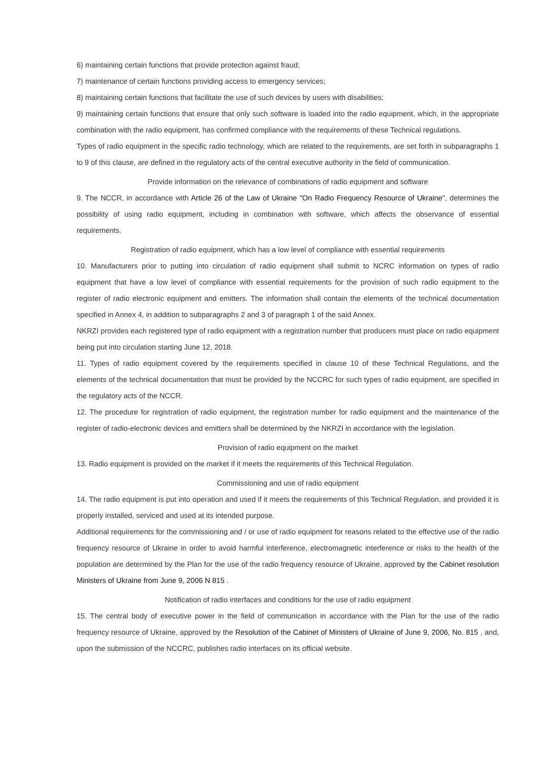6) maintaining certain functions that provide protection against fraud;
7) maintenance of certain functions providing access to emergency services;
8) maintaining certain functions that facilitate the use of such devices by users with disabilities;
9) maintaining certain functions that ensure that only such software is loaded into the radio equipment, which, in the appropriate combination with the radio equipment, has confirmed compliance with the requirements of these Technical regulations.
Types of radio equipment in the specific radio technology, which are related to the requirements, are set forth in subparagraphs 1 to 9 of this clause, are defined in the regulatory acts of the central executive authority in the field of communication.
Provide information on the relevance of combinations of radio equipment and software
9. The NCCR, in accordance with Article 26 of the Law of Ukraine "On Radio Frequency Resource of Ukraine", determines the possibility of using radio equipment, including in combination with software, which affects the observance of essential requirements.
Registration of radio equipment, which has a low level of compliance with essential requirements
10. Manufacturers prior to putting into circulation of radio equipment shall submit to NCRC information on types of radio equipment that have a low level of compliance with essential requirements for the provision of such radio equipment to the register of radio electronic equipment and emitters. The information shall contain the elements of the technical documentation specified in Annex 4, in addition to subparagraphs 2 and 3 of paragraph 1 of the said Annex.
NKRZI provides each registered type of radio equipment with a registration number that producers must place on radio equipment being put into circulation starting June 12, 2018.
11. Types of radio equipment covered by the requirements specified in clause 10 of these Technical Regulations, and the elements of the technical documentation that must be provided by the NCCRC for such types of radio equipment, are specified in the regulatory acts of the NCCR.
12. The procedure for registration of radio equipment, the registration number for radio equipment and the maintenance of the register of radio-electronic devices and emitters shall be determined by the NKRZI in accordance with the legislation.
Provision of radio equipment on the market
13. Radio equipment is provided on the market if it meets the requirements of this Technical Regulation.
Commissioning and use of radio equipment
14. The radio equipment is put into operation and used if it meets the requirements of this Technical Regulation, and provided it is properly installed, serviced and used at its intended purpose.
Additional requirements for the commissioning and / or use of radio equipment for reasons related to the effective use of the radio frequency resource of Ukraine in order to avoid harmful interference, electromagnetic interference or risks to the health of the population are determined by the Plan for the use of the radio frequency resource of Ukraine, approved by the Cabinet resolution Ministers of Ukraine from June 9, 2006 N 815 .
Notification of radio interfaces and conditions for the use of radio equipment
15. The central body of executive power in the field of communication in accordance with the Plan for the use of the radio frequency resource of Ukraine, approved by the Resolution of the Cabinet of Ministers of Ukraine of June 9, 2006, No. 815 , and, upon the submission of the NCCRC, publishes radio interfaces on its official website.